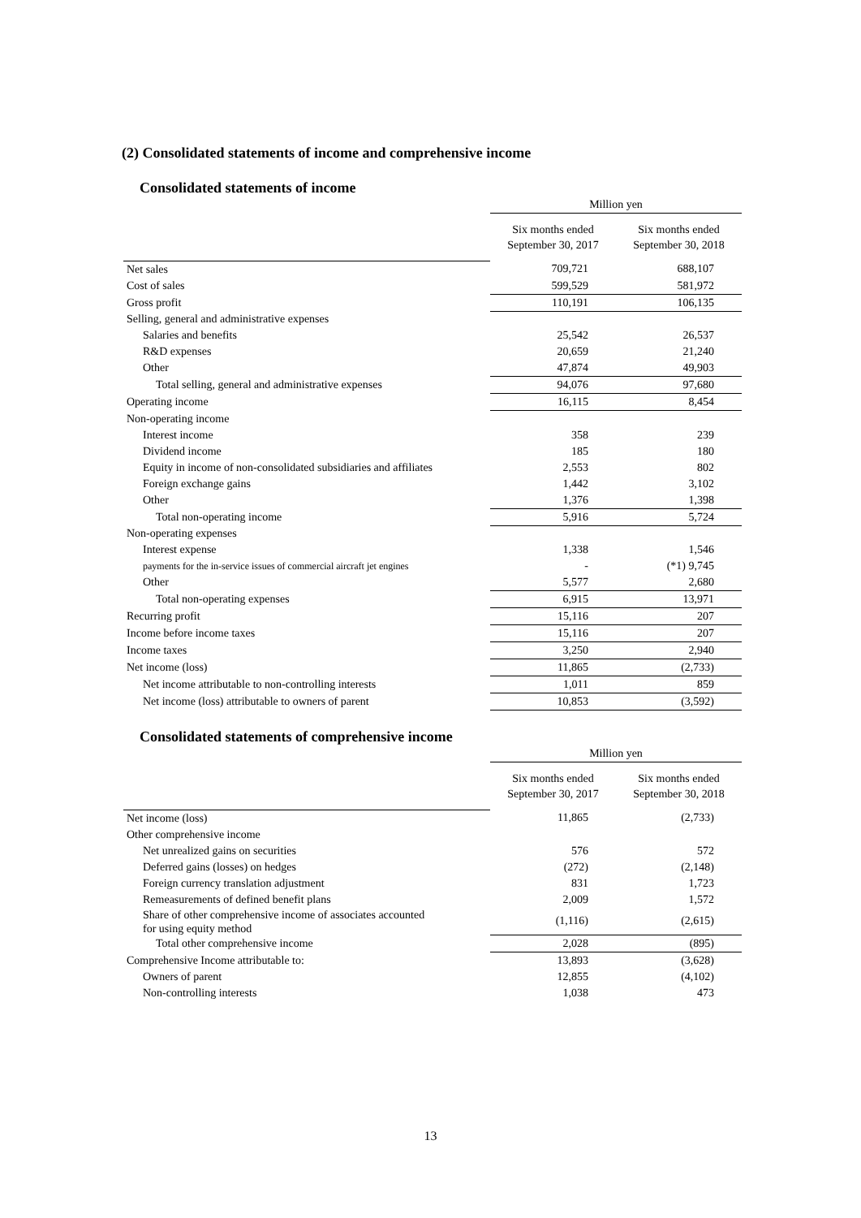(2) Consolidated statements of income and comprehensive income
Consolidated statements of income
| | Million yen | |
| | Six months ended September 30, 2017 | Six months ended September 30, 2018 |
| Net sales | 709,721 | 688,107 |
| Cost of sales | 599,529 | 581,972 |
| Gross profit | 110,191 | 106,135 |
| Selling, general and administrative expenses | | |
| Salaries and benefits | 25,542 | 26,537 |
| R&D expenses | 20,659 | 21,240 |
| Other | 47,874 | 49,903 |
| Total selling, general and administrative expenses | 94,076 | 97,680 |
| Operating income | 16,115 | 8,454 |
| Non-operating income | | |
| Interest income | 358 | 239 |
| Dividend income | 185 | 180 |
| Equity in income of non-consolidated subsidiaries and affiliates | 2,553 | 802 |
| Foreign exchange gains | 1,442 | 3,102 |
| Other | 1,376 | 1,398 |
| Total non-operating income | 5,916 | 5,724 |
| Non-operating expenses | | |
| Interest expense | 1,338 | 1,546 |
| payments for the in-service issues of commercial aircraft jet engines | - | (*1) 9,745 |
| Other | 5,577 | 2,680 |
| Total non-operating expenses | 6,915 | 13,971 |
| Recurring profit | 15,116 | 207 |
| Income before income taxes | 15,116 | 207 |
| Income taxes | 3,250 | 2,940 |
| Net income (loss) | 11,865 | (2,733) |
| Net income attributable to non-controlling interests | 1,011 | 859 |
| Net income (loss) attributable to owners of parent | 10,853 | (3,592) |
Consolidated statements of comprehensive income
| | Million yen | |
| | Six months ended September 30, 2017 | Six months ended September 30, 2018 |
| Net income (loss) | 11,865 | (2,733) |
| Other comprehensive income | | |
| Net unrealized gains on securities | 576 | 572 |
| Deferred gains (losses) on hedges | (272) | (2,148) |
| Foreign currency translation adjustment | 831 | 1,723 |
| Remeasurements of defined benefit plans | 2,009 | 1,572 |
| Share of other comprehensive income of associates accounted for using equity method | (1,116) | (2,615) |
| Total other comprehensive income | 2,028 | (895) |
| Comprehensive Income attributable to: | 13,893 | (3,628) |
| Owners of parent | 12,855 | (4,102) |
| Non-controlling interests | 1,038 | 473 |
13